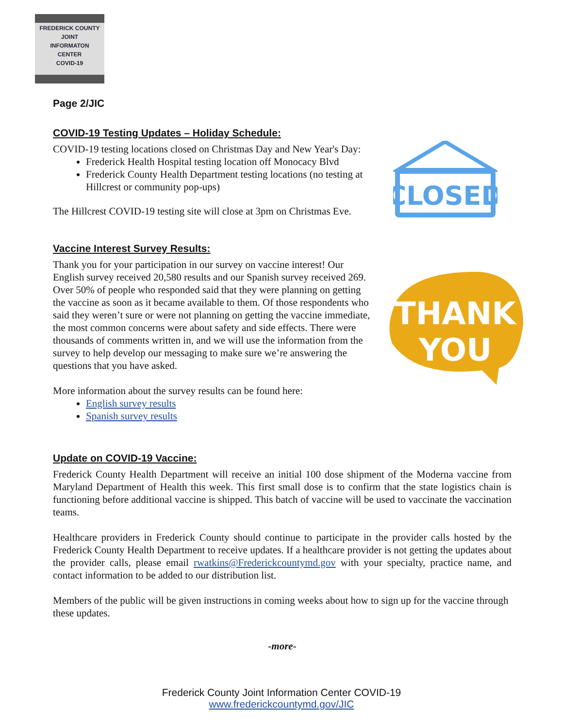FREDERICK COUNTY
JOINT
INFORMATON
CENTER
COVID-19
CLOSED
THANK
YOU
Page 2/JIC
COVID-19 Testing Updates – Holiday Schedule:
COVID-19 testing locations closed on Christmas Day and New Year's Day:
Frederick Health Hospital testing location off Monocacy Blvd
Frederick County Health Department testing locations (no testing at Hillcrest or community pop-ups)
The Hillcrest COVID-19 testing site will close at 3pm on Christmas Eve.
Vaccine Interest Survey Results:
Thank you for your participation in our survey on vaccine interest! Our English survey received 20,580 results and our Spanish survey received 269. Over 50% of people who responded said that they were planning on getting the vaccine as soon as it became available to them. Of those respondents who said they weren’t sure or were not planning on getting the vaccine immediate, the most common concerns were about safety and side effects. There were thousands of comments written in, and we will use the information from the survey to help develop our messaging to make sure we’re answering the questions that you have asked.
More information about the survey results can be found here:
English survey results
Spanish survey results
Update on COVID-19 Vaccine:
Frederick County Health Department will receive an initial 100 dose shipment of the Moderna vaccine from Maryland Department of Health this week. This first small dose is to confirm that the state logistics chain is functioning before additional vaccine is shipped. This batch of vaccine will be used to vaccinate the vaccination teams.
Healthcare providers in Frederick County should continue to participate in the provider calls hosted by the Frederick County Health Department to receive updates. If a healthcare provider is not getting the updates about the provider calls, please email rwatkins@Frederickcountymd.gov with your specialty, practice name, and contact information to be added to our distribution list.
Members of the public will be given instructions in coming weeks about how to sign up for the vaccine through these updates.
-more-
Frederick County Joint Information Center COVID-19
www.frederickcountymd.gov/JIC